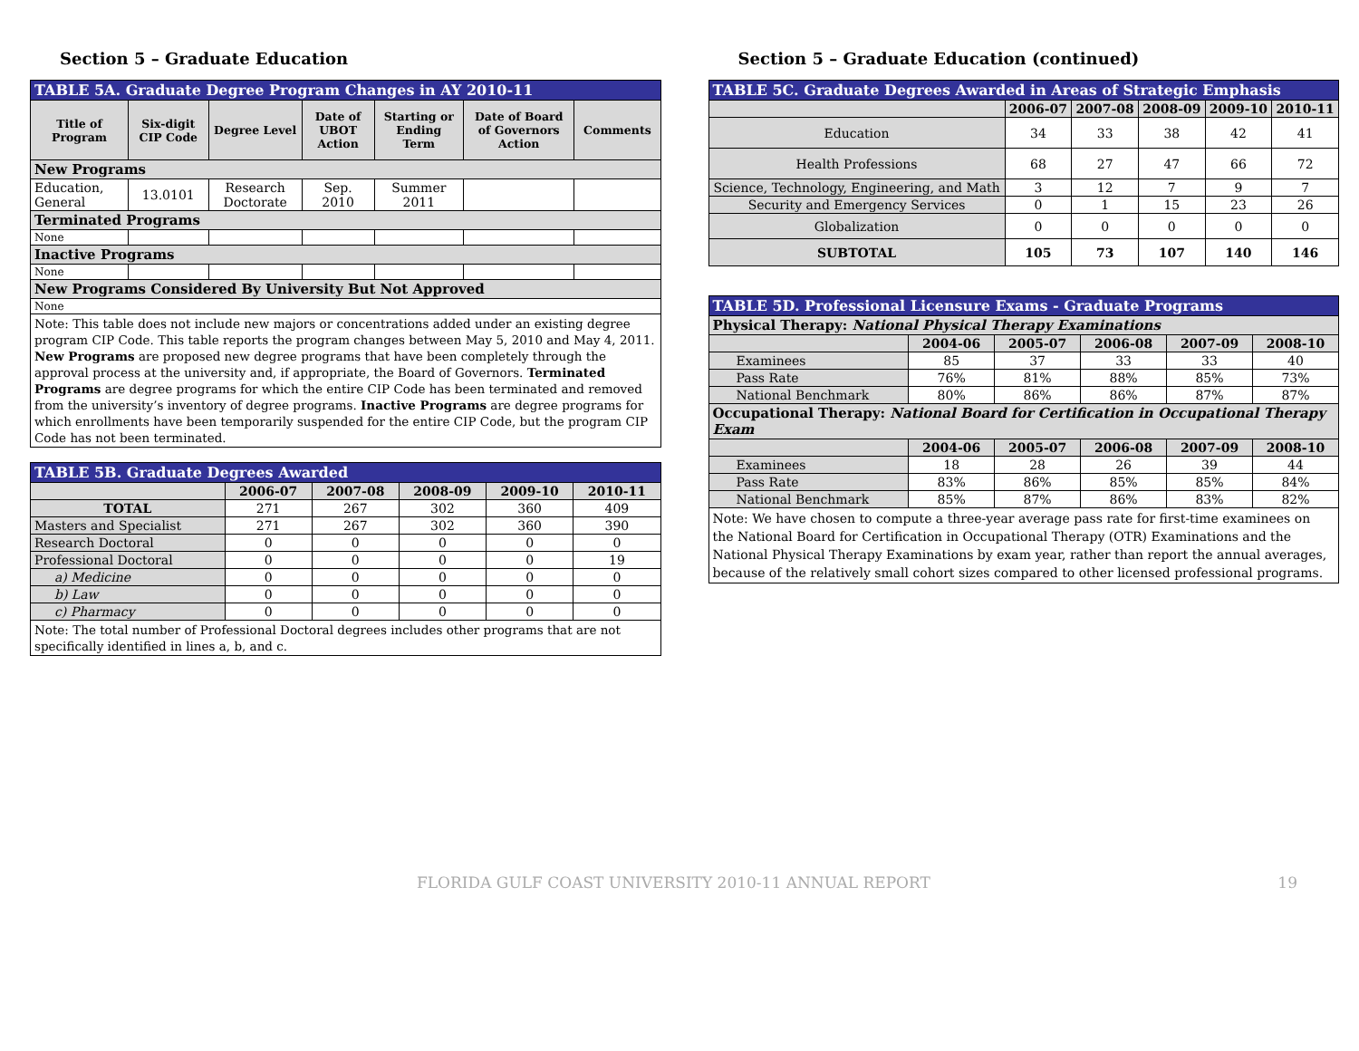Section 5 – Graduate Education
| TABLE 5A. Graduate Degree Program Changes in AY 2010-11 | | | | | | |
| Title of Program | Six-digit CIP Code | Degree Level | Date of UBOT Action | Starting or Ending Term | Date of Board of Governors Action | Comments |
| New Programs | | | | | | |
| Education, General | 13.0101 | Research Doctorate | Sep. 2010 | Summer 2011 | | |
| Terminated Programs | | | | | | |
| None | | | | | | |
| Inactive Programs | | | | | | |
| None | | | | | | |
| New Programs Considered By University But Not Approved | | | | | | |
| None | | | | | | |
| Note: This table does not include new majors or concentrations added under an existing degree program CIP Code. This table reports the program changes between May 5, 2010 and May 4, 2011. New Programs are proposed new degree programs that have been completely through the approval process at the university and, if appropriate, the Board of Governors. Terminated Programs are degree programs for which the entire CIP Code has been terminated and removed from the university’s inventory of degree programs. Inactive Programs are degree programs for which enrollments have been temporarily suspended for the entire CIP Code, but the program CIP Code has not been terminated. | | | | | | |
| TABLE 5B. Graduate Degrees Awarded | | | | | |
| | 2006-07 | 2007-08 | 2008-09 | 2009-10 | 2010-11 |
| TOTAL | 271 | 267 | 302 | 360 | 409 |
| Masters and Specialist | 271 | 267 | 302 | 360 | 390 |
| Research Doctoral | 0 | 0 | 0 | 0 | 0 |
| Professional Doctoral | 0 | 0 | 0 | 0 | 19 |
| a) Medicine | 0 | 0 | 0 | 0 | 0 |
| b) Law | 0 | 0 | 0 | 0 | 0 |
| c) Pharmacy | 0 | 0 | 0 | 0 | 0 |
| Note: The total number of Professional Doctoral degrees includes other programs that are not specifically identified in lines a, b, and c. | | | | | |
Section 5 – Graduate Education (continued)
| TABLE 5C. Graduate Degrees Awarded in Areas of Strategic Emphasis | | | | | |
| | 2006-07 | 2007-08 | 2008-09 | 2009-10 | 2010-11 |
| Education | 34 | 33 | 38 | 42 | 41 |
| Health Professions | 68 | 27 | 47 | 66 | 72 |
| Science, Technology, Engineering, and Math | 3 | 12 | 7 | 9 | 7 |
| Security and Emergency Services | 0 | 1 | 15 | 23 | 26 |
| Globalization | 0 | 0 | 0 | 0 | 0 |
| SUBTOTAL | 105 | 73 | 107 | 140 | 146 |
| TABLE 5D. Professional Licensure Exams - Graduate Programs | | | | | |
| Physical Therapy: National Physical Therapy Examinations | | | | | |
| | 2004-06 | 2005-07 | 2006-08 | 2007-09 | 2008-10 |
| Examinees | 85 | 37 | 33 | 33 | 40 |
| Pass Rate | 76% | 81% | 88% | 85% | 73% |
| National Benchmark | 80% | 86% | 86% | 87% | 87% |
| Occupational Therapy: National Board for Certification in Occupational Therapy Exam | | | | | |
| | 2004-06 | 2005-07 | 2006-08 | 2007-09 | 2008-10 |
| Examinees | 18 | 28 | 26 | 39 | 44 |
| Pass Rate | 83% | 86% | 85% | 85% | 84% |
| National Benchmark | 85% | 87% | 86% | 83% | 82% |
| Note: We have chosen to compute a three-year average pass rate for first-time examinees on the National Board for Certification in Occupational Therapy (OTR) Examinations and the National Physical Therapy Examinations by exam year, rather than report the annual averages, because of the relatively small cohort sizes compared to other licensed professional programs. | | | | | |
FLORIDA GULF COAST UNIVERSITY 2010-11 ANNUAL REPORT 19